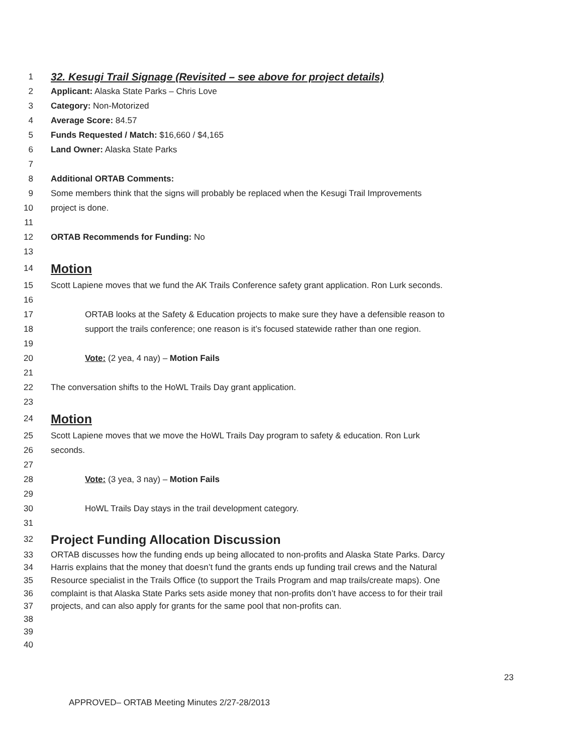1 32. Kesugi Trail Signage (Revisited – see above for project details)
2 Applicant: Alaska State Parks – Chris Love
3 Category: Non-Motorized
4 Average Score: 84.57
5 Funds Requested / Match: $16,660 / $4,165
6 Land Owner: Alaska State Parks
7
8 Additional ORTAB Comments:
9 Some members think that the signs will probably be replaced when the Kesugi Trail Improvements
10 project is done.
11
12 ORTAB Recommends for Funding: No
13
14 Motion
15 Scott Lapiene moves that we fund the AK Trails Conference safety grant application. Ron Lurk seconds.
16
17 ORTAB looks at the Safety & Education projects to make sure they have a defensible reason to
18 support the trails conference; one reason is it’s focused statewide rather than one region.
19
20 Vote: (2 yea, 4 nay) – Motion Fails
21
22 The conversation shifts to the HoWL Trails Day grant application.
23
24 Motion
25 Scott Lapiene moves that we move the HoWL Trails Day program to safety & education. Ron Lurk
26 seconds.
27
28 Vote: (3 yea, 3 nay) – Motion Fails
29
30 HoWL Trails Day stays in the trail development category.
31
32 Project Funding Allocation Discussion
33 ORTAB discusses how the funding ends up being allocated to non-profits and Alaska State Parks. Darcy
34 Harris explains that the money that doesn’t fund the grants ends up funding trail crews and the Natural
35 Resource specialist in the Trails Office (to support the Trails Program and map trails/create maps). One
36 complaint is that Alaska State Parks sets aside money that non-profits don’t have access to for their trail
37 projects, and can also apply for grants for the same pool that non-profits can.
38
39
40
23
APPROVED– ORTAB Meeting Minutes 2/27-28/2013